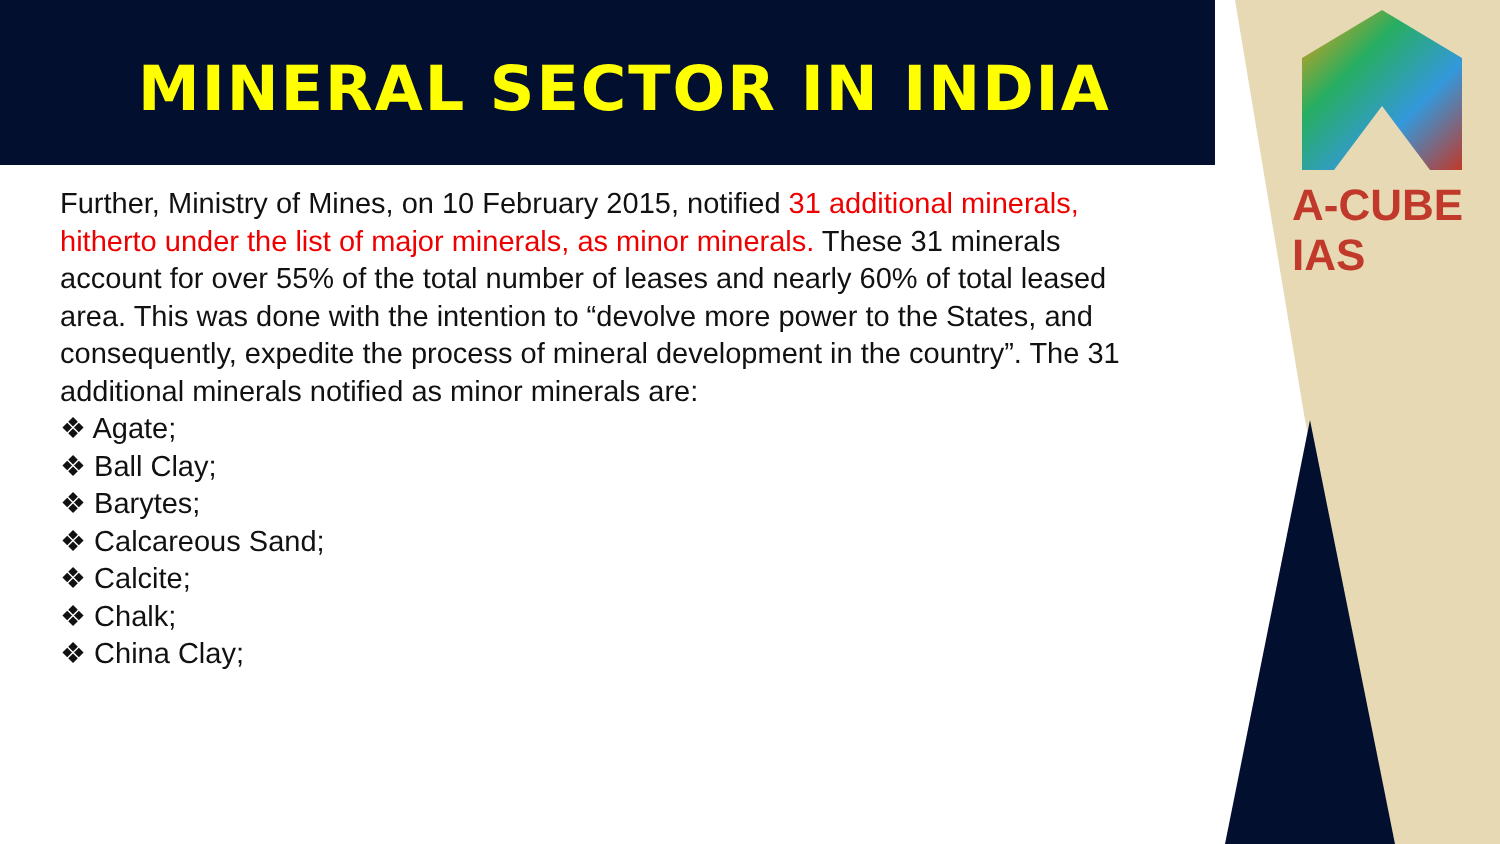A-CUBE IAS
MINERAL SECTOR IN INDIA
Further, Ministry of Mines, on 10 February 2015, notified 31 additional minerals, hitherto under the list of major minerals, as minor minerals. These 31 minerals account for over 55% of the total number of leases and nearly 60% of total leased area. This was done with the intention to “devolve more power to the States, and consequently, expedite the process of mineral development in the country”. The 31 additional minerals notified as minor minerals are:
❖ Agate;
❖ Ball Clay;
❖ Barytes;
❖ Calcareous Sand;
❖ Calcite;
❖ Chalk;
❖ China Clay;